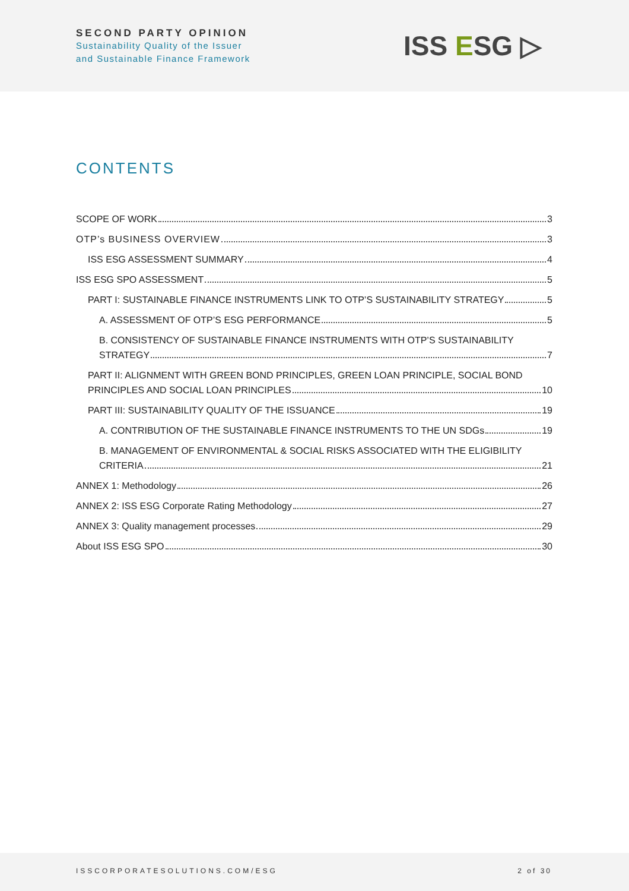SECOND PARTY OPINION
Sustainability Quality of the Issuer
and Sustainable Finance Framework
ISS ESG ▷
CONTENTS
SCOPE OF WORK 3
OTP’s BUSINESS OVERVIEW 3
ISS ESG ASSESSMENT SUMMARY 4
ISS ESG SPO ASSESSMENT 5
PART I: SUSTAINABLE FINANCE INSTRUMENTS LINK TO OTP’S SUSTAINABILITY STRATEGY 5
A. ASSESSMENT OF OTP’S ESG PERFORMANCE 5
B. CONSISTENCY OF SUSTAINABLE FINANCE INSTRUMENTS WITH OTP’S SUSTAINABILITY
STRATEGY 7
PART II: ALIGNMENT WITH GREEN BOND PRINCIPLES, GREEN LOAN PRINCIPLE, SOCIAL BOND
PRINCIPLES AND SOCIAL LOAN PRINCIPLES 10
PART III: SUSTAINABILITY QUALITY OF THE ISSUANCE 19
A. CONTRIBUTION OF THE SUSTAINABLE FINANCE INSTRUMENTS TO THE UN SDGs 19
B. MANAGEMENT OF ENVIRONMENTAL & SOCIAL RISKS ASSOCIATED WITH THE ELIGIBILITY
CRITERIA 21
ANNEX 1: Methodology 26
ANNEX 2: ISS ESG Corporate Rating Methodology 27
ANNEX 3: Quality management processes 29
About ISS ESG SPO 30
ISSCORPORATESOLUTIONS.COM/ESG 2 of 30